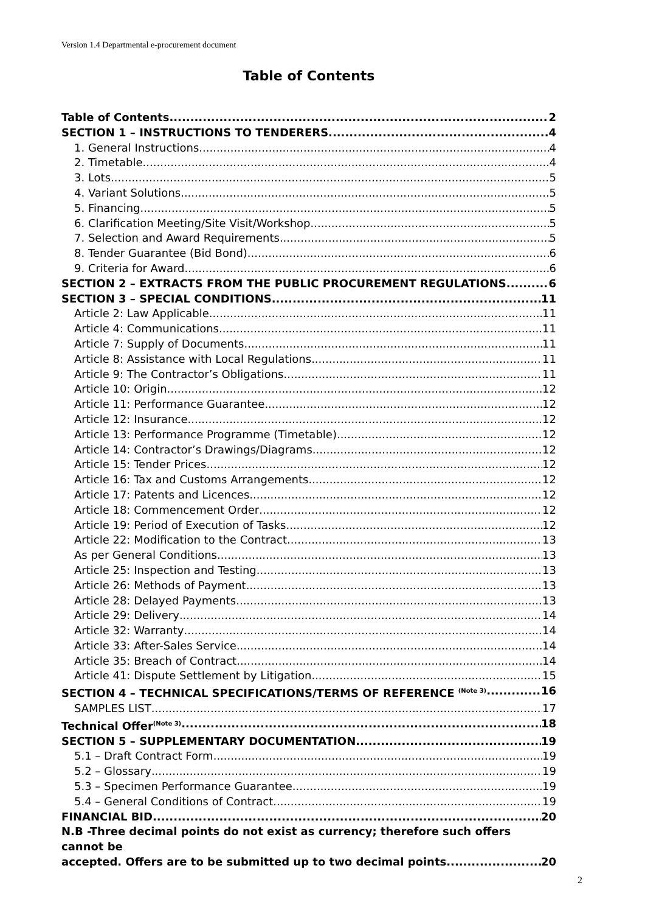Version 1.4 Departmental e-procurement document
Table of Contents
Table of Contents 2
SECTION 1 – INSTRUCTIONS TO TENDERERS 4
1. General Instructions 4
2. Timetable 4
3. Lots 5
4. Variant Solutions 5
5. Financing 5
6. Clarification Meeting/Site Visit/Workshop 5
7. Selection and Award Requirements 5
8. Tender Guarantee (Bid Bond) 6
9. Criteria for Award 6
SECTION 2 – EXTRACTS FROM THE PUBLIC PROCUREMENT REGULATIONS 6
SECTION 3 – SPECIAL CONDITIONS 11
Article 2: Law Applicable 11
Article 4: Communications 11
Article 7: Supply of Documents 11
Article 8: Assistance with Local Regulations 11
Article 9: The Contractor’s Obligations 11
Article 10: Origin 12
Article 11: Performance Guarantee 12
Article 12: Insurance 12
Article 13: Performance Programme (Timetable) 12
Article 14: Contractor’s Drawings/Diagrams 12
Article 15: Tender Prices 12
Article 16: Tax and Customs Arrangements 12
Article 17: Patents and Licences 12
Article 18: Commencement Order 12
Article 19: Period of Execution of Tasks 12
Article 22: Modification to the Contract 13
As per General Conditions. 13
Article 25: Inspection and Testing 13
Article 26: Methods of Payment 13
Article 28: Delayed Payments 13
Article 29: Delivery 14
Article 32: Warranty 14
Article 33: After-Sales Service 14
Article 35: Breach of Contract 14
Article 41: Dispute Settlement by Litigation 15
SECTION 4 – TECHNICAL SPECIFICATIONS/TERMS OF REFERENCE <sup>(Note 3)</sup> 16
SAMPLES LIST 17
Technical Offer<sup>(Note 3)</sup> 18
SECTION 5 – SUPPLEMENTARY DOCUMENTATION 19
5.1 – Draft Contract Form 19
5.2 – Glossary 19
5.3 – Specimen Performance Guarantee 19
5.4 – General Conditions of Contract 19
FINANCIAL BID 20
N.B -Three decimal points do not exist as currency; therefore such offers cannot be
accepted. Offers are to be submitted up to two decimal points. 20
2